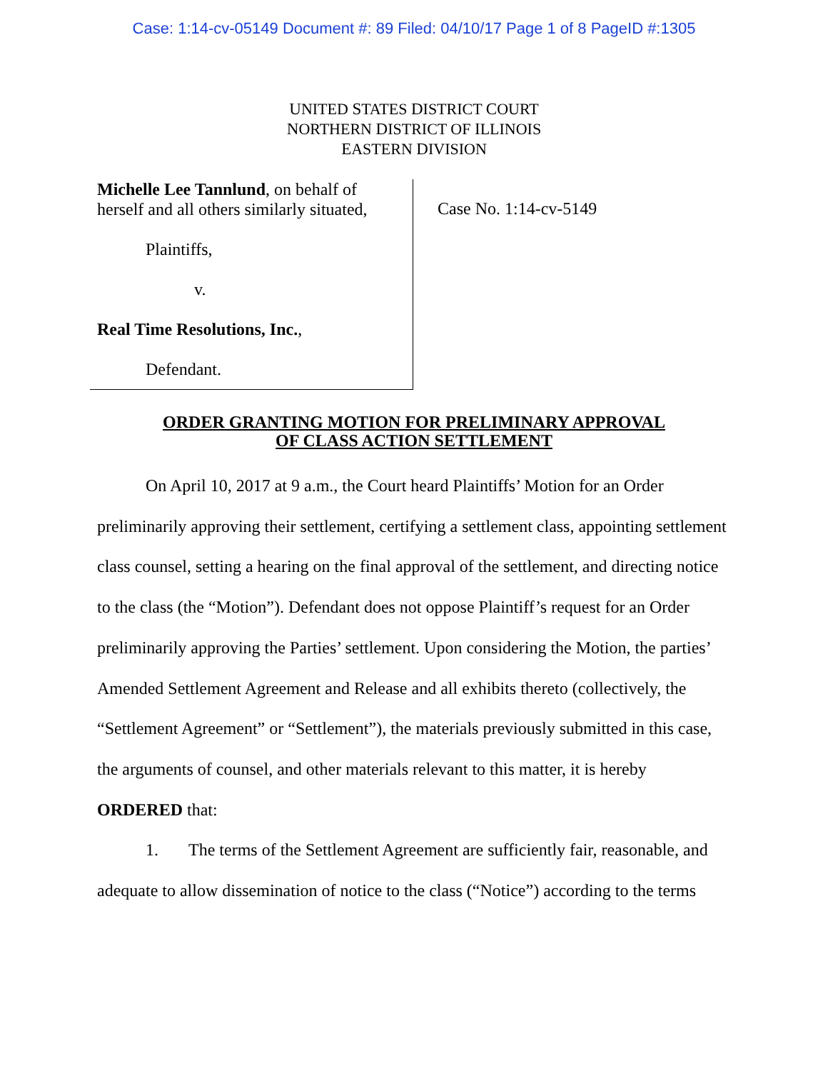Case: 1:14-cv-05149 Document #: 89 Filed: 04/10/17 Page 1 of 8 PageID #:1305
UNITED STATES DISTRICT COURT
NORTHERN DISTRICT OF ILLINOIS
EASTERN DIVISION
Michelle Lee Tannlund, on behalf of
herself and all others similarly situated,
Plaintiffs,
v.
Real Time Resolutions, Inc.,
Defendant.
Case No. 1:14-cv-5149
ORDER GRANTING MOTION FOR PRELIMINARY APPROVAL
OF CLASS ACTION SETTLEMENT
On April 10, 2017 at 9 a.m., the Court heard Plaintiffs’ Motion for an Order preliminarily approving their settlement, certifying a settlement class, appointing settlement class counsel, setting a hearing on the final approval of the settlement, and directing notice to the class (the “Motion”). Defendant does not oppose Plaintiff’s request for an Order preliminarily approving the Parties’ settlement. Upon considering the Motion, the parties’ Amended Settlement Agreement and Release and all exhibits thereto (collectively, the “Settlement Agreement” or “Settlement”), the materials previously submitted in this case, the arguments of counsel, and other materials relevant to this matter, it is hereby ORDERED that:
1. The terms of the Settlement Agreement are sufficiently fair, reasonable, and adequate to allow dissemination of notice to the class (“Notice”) according to the terms